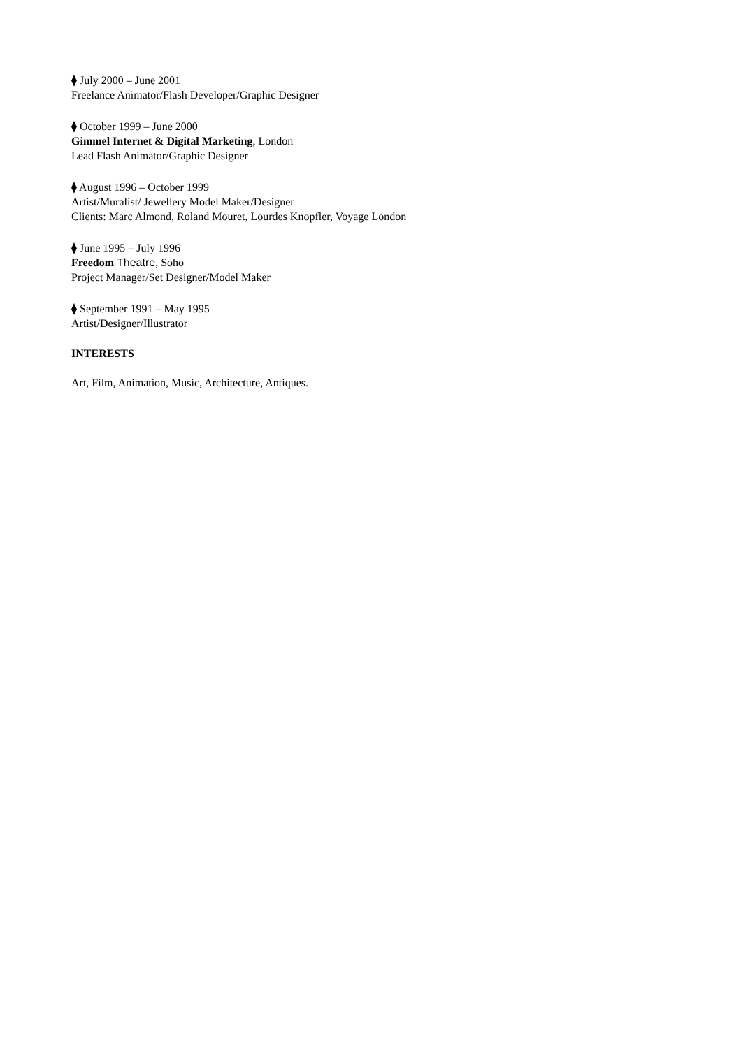⧫ July 2000 – June 2001
Freelance Animator/Flash Developer/Graphic Designer
⧫ October 1999 – June 2000
Gimmel Internet & Digital Marketing, London
Lead Flash Animator/Graphic Designer
⧫ August 1996 – October 1999
Artist/Muralist/ Jewellery Model Maker/Designer
Clients: Marc Almond, Roland Mouret, Lourdes Knopfler, Voyage London
⧫ June 1995 – July 1996
Freedom Theatre, Soho
Project Manager/Set Designer/Model Maker
⧫ September 1991 – May 1995
Artist/Designer/Illustrator
INTERESTS
Art, Film, Animation, Music, Architecture, Antiques.